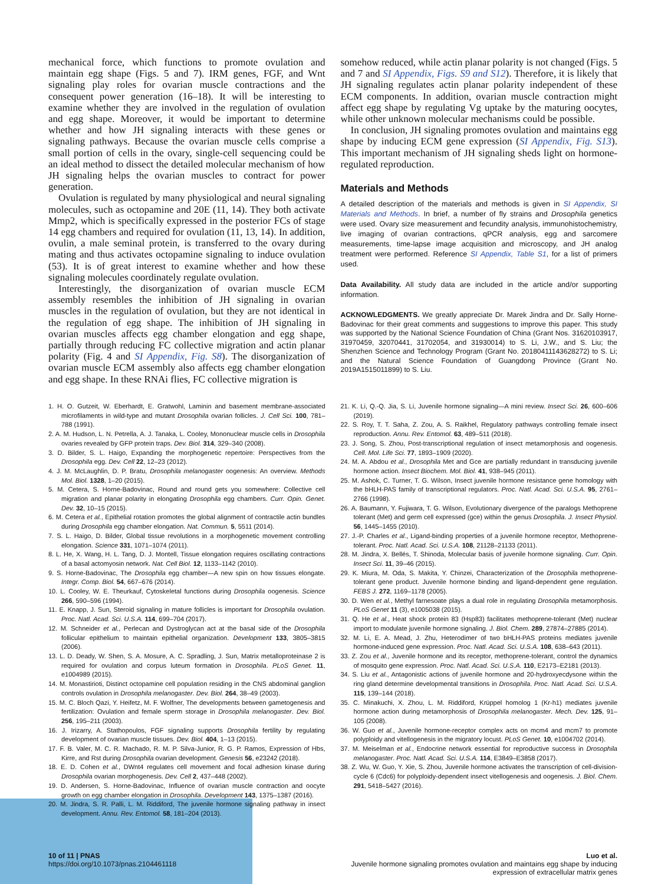mechanical force, which functions to promote ovulation and maintain egg shape (Figs. 5 and 7). IRM genes, FGF, and Wnt signaling play roles for ovarian muscle contractions and the consequent power generation (16–18). It will be interesting to examine whether they are involved in the regulation of ovulation and egg shape. Moreover, it would be important to determine whether and how JH signaling interacts with these genes or signaling pathways. Because the ovarian muscle cells comprise a small portion of cells in the ovary, single-cell sequencing could be an ideal method to dissect the detailed molecular mechanism of how JH signaling helps the ovarian muscles to contract for power generation.
Ovulation is regulated by many physiological and neural signaling molecules, such as octopamine and 20E (11, 14). They both activate Mmp2, which is specifically expressed in the posterior FCs of stage 14 egg chambers and required for ovulation (11, 13, 14). In addition, ovulin, a male seminal protein, is transferred to the ovary during mating and thus activates octopamine signaling to induce ovulation (53). It is of great interest to examine whether and how these signaling molecules coordinately regulate ovulation.
Interestingly, the disorganization of ovarian muscle ECM assembly resembles the inhibition of JH signaling in ovarian muscles in the regulation of ovulation, but they are not identical in the regulation of egg shape. The inhibition of JH signaling in ovarian muscles affects egg chamber elongation and egg shape, partially through reducing FC collective migration and actin planar polarity (Fig. 4 and SI Appendix, Fig. S8). The disorganization of ovarian muscle ECM assembly also affects egg chamber elongation and egg shape. In these RNAi flies, FC collective migration is
somehow reduced, while actin planar polarity is not changed (Figs. 5 and 7 and SI Appendix, Figs. S9 and S12). Therefore, it is likely that JH signaling regulates actin planar polarity independent of these ECM components. In addition, ovarian muscle contraction might affect egg shape by regulating Vg uptake by the maturing oocytes, while other unknown molecular mechanisms could be possible.
In conclusion, JH signaling promotes ovulation and maintains egg shape by inducing ECM gene expression (SI Appendix, Fig. S13). This important mechanism of JH signaling sheds light on hormone-regulated reproduction.
Materials and Methods
A detailed description of the materials and methods is given in SI Appendix, SI Materials and Methods. In brief, a number of fly strains and Drosophila genetics were used. Ovary size measurement and fecundity analysis, immunohistochemistry, live imaging of ovarian contractions, qPCR analysis, egg and sarcomere measurements, time-lapse image acquisition and microscopy, and JH analog treatment were performed. Reference SI Appendix, Table S1, for a list of primers used.
Data Availability. All study data are included in the article and/or supporting information.
ACKNOWLEDGMENTS. We greatly appreciate Dr. Marek Jindra and Dr. Sally Horne-Badovinac for their great comments and suggestions to improve this paper. This study was supported by the National Science Foundation of China (Grant Nos. 31620103917, 31970459, 32070441, 31702054, and 31930014) to S. Li, J.W., and S. Liu; the Shenzhen Science and Technology Program (Grant No. 20180411143628272) to S. Li; and the Natural Science Foundation of Guangdong Province (Grant No. 2019A1515011899) to S. Liu.
1. H. O. Gutzeit, W. Eberhardt, E. Gratwohl, Laminin and basement membrane-associated microfilaments in wild-type and mutant Drosophila ovarian follicles. J. Cell Sci. 100, 781–788 (1991).
2. A. M. Hudson, L. N. Petrella, A. J. Tanaka, L. Cooley, Mononuclear muscle cells in Drosophila ovaries revealed by GFP protein traps. Dev. Biol. 314, 329–340 (2008).
3. D. Bilder, S. L. Haigo, Expanding the morphogenetic repertoire: Perspectives from the Drosophila egg. Dev. Cell 22, 12–23 (2012).
4. J. M. McLaughlin, D. P. Bratu, Drosophila melanogaster oogenesis: An overview. Methods Mol. Biol. 1328, 1–20 (2015).
5. M. Cetera, S. Horne-Badovinac, Round and round gets you somewhere: Collective cell migration and planar polarity in elongating Drosophila egg chambers. Curr. Opin. Genet. Dev. 32, 10–15 (2015).
6. M. Cetera et al., Epithelial rotation promotes the global alignment of contractile actin bundles during Drosophila egg chamber elongation. Nat. Commun. 5, 5511 (2014).
7. S. L. Haigo, D. Bilder, Global tissue revolutions in a morphogenetic movement controlling elongation. Science 331, 1071–1074 (2011).
8. L. He, X. Wang, H. L. Tang, D. J. Montell, Tissue elongation requires oscillating contractions of a basal actomyosin network. Nat. Cell Biol. 12, 1133–1142 (2010).
9. S. Horne-Badovinac, The Drosophila egg chamber—A new spin on how tissues elongate. Integr. Comp. Biol. 54, 667–676 (2014).
10. L. Cooley, W. E. Theurkauf, Cytoskeletal functions during Drosophila oogenesis. Science 266, 590–596 (1994).
11. E. Knapp, J. Sun, Steroid signaling in mature follicles is important for Drosophila ovulation. Proc. Natl. Acad. Sci. U.S.A. 114, 699–704 (2017).
12. M. Schneider et al., Perlecan and Dystroglycan act at the basal side of the Drosophila follicular epithelium to maintain epithelial organization. Development 133, 3805–3815 (2006).
13. L. D. Deady, W. Shen, S. A. Mosure, A. C. Spradling, J. Sun, Matrix metalloproteinase 2 is required for ovulation and corpus luteum formation in Drosophila. PLoS Genet. 11, e1004989 (2015).
14. M. Monastirioti, Distinct octopamine cell population residing in the CNS abdominal ganglion controls ovulation in Drosophila melanogaster. Dev. Biol. 264, 38–49 (2003).
15. M. C. Bloch Qazi, Y. Heifetz, M. F. Wolfner, The developments between gametogenesis and fertilization: Ovulation and female sperm storage in Drosophila melanogaster. Dev. Biol. 256, 195–211 (2003).
16. J. Irizarry, A. Stathopoulos, FGF signaling supports Drosophila fertility by regulating development of ovarian muscle tissues. Dev. Biol. 404, 1–13 (2015).
17. F. B. Valer, M. C. R. Machado, R. M. P. Silva-Junior, R. G. P. Ramos, Expression of Hbs, Kirre, and Rst during Drosophila ovarian development. Genesis 56, e23242 (2018).
18. E. D. Cohen et al., DWnt4 regulates cell movement and focal adhesion kinase during Drosophila ovarian morphogenesis. Dev. Cell 2, 437–448 (2002).
19. D. Andersen, S. Horne-Badovinac, Influence of ovarian muscle contraction and oocyte growth on egg chamber elongation in Drosophila. Development 143, 1375–1387 (2016).
20. M. Jindra, S. R. Palli, L. M. Riddiford, The juvenile hormone signaling pathway in insect development. Annu. Rev. Entomol. 58, 181–204 (2013).
21. K. Li, Q.-Q. Jia, S. Li, Juvenile hormone signaling—A mini review. Insect Sci. 26, 600–606 (2019).
22. S. Roy, T. T. Saha, Z. Zou, A. S. Raikhel, Regulatory pathways controlling female insect reproduction. Annu. Rev. Entomol. 63, 489–511 (2018).
23. J. Song, S. Zhou, Post-transcriptional regulation of insect metamorphosis and oogenesis. Cell. Mol. Life Sci. 77, 1893–1909 (2020).
24. M. A. Abdou et al., Drosophila Met and Gce are partially redundant in transducing juvenile hormone action. Insect Biochem. Mol. Biol. 41, 938–945 (2011).
25. M. Ashok, C. Turner, T. G. Wilson, Insect juvenile hormone resistance gene homology with the bHLH-PAS family of transcriptional regulators. Proc. Natl. Acad. Sci. U.S.A. 95, 2761–2766 (1998).
26. A. Baumann, Y. Fujiwara, T. G. Wilson, Evolutionary divergence of the paralogs Methoprene tolerant (Met) and germ cell expressed (gce) within the genus Drosophila. J. Insect Physiol. 56, 1445–1455 (2010).
27. J.-P. Charles et al., Ligand-binding properties of a juvenile hormone receptor, Methoprene-tolerant. Proc. Natl. Acad. Sci. U.S.A. 108, 21128–21133 (2011).
28. M. Jindra, X. Bellés, T. Shinoda, Molecular basis of juvenile hormone signaling. Curr. Opin. Insect Sci. 11, 39–46 (2015).
29. K. Miura, M. Oda, S. Makita, Y. Chinzei, Characterization of the Drosophila methoprene-tolerant gene product. Juvenile hormone binding and ligand-dependent gene regulation. FEBS J. 272, 1169–1178 (2005).
30. D. Wen et al., Methyl farnesoate plays a dual role in regulating Drosophila metamorphosis. PLoS Genet 11 (3), e1005038 (2015).
31. Q. He et al., Heat shock protein 83 (Hsp83) facilitates methoprene-tolerant (Met) nuclear import to modulate juvenile hormone signaling. J. Biol. Chem. 289, 27874–27885 (2014).
32. M. Li, E. A. Mead, J. Zhu, Heterodimer of two bHLH-PAS proteins mediates juvenile hormone-induced gene expression. Proc. Natl. Acad. Sci. U.S.A. 108, 638–643 (2011).
33. Z. Zou et al., Juvenile hormone and its receptor, methoprene-tolerant, control the dynamics of mosquito gene expression. Proc. Natl. Acad. Sci. U.S.A. 110, E2173–E2181 (2013).
34. S. Liu et al., Antagonistic actions of juvenile hormone and 20-hydroxyecdysone within the ring gland determine developmental transitions in Drosophila. Proc. Natl. Acad. Sci. U.S.A. 115, 139–144 (2018).
35. C. Minakuchi, X. Zhou, L. M. Riddiford, Krüppel homolog 1 (Kr-h1) mediates juvenile hormone action during metamorphosis of Drosophila melanogaster. Mech. Dev. 125, 91–105 (2008).
36. W. Guo et al., Juvenile hormone-receptor complex acts on mcm4 and mcm7 to promote polyploidy and vitellogenesis in the migratory locust. PLoS Genet. 10, e1004702 (2014).
37. M. Meiselman et al., Endocrine network essential for reproductive success in Drosophila melanogaster. Proc. Natl. Acad. Sci. U.S.A. 114, E3849–E3858 (2017).
38. Z. Wu, W. Guo, Y. Xie, S. Zhou, Juvenile hormone activates the transcription of cell-division-cycle 6 (Cdc6) for polyploidy-dependent insect vitellogenesis and oogenesis. J. Biol. Chem. 291, 5418–5427 (2016).
10 of 11 | PNAS
https://doi.org/10.1073/pnas.2104461118
Luo et al.
Juvenile hormone signaling promotes ovulation and maintains egg shape by inducing
expression of extracellular matrix genes